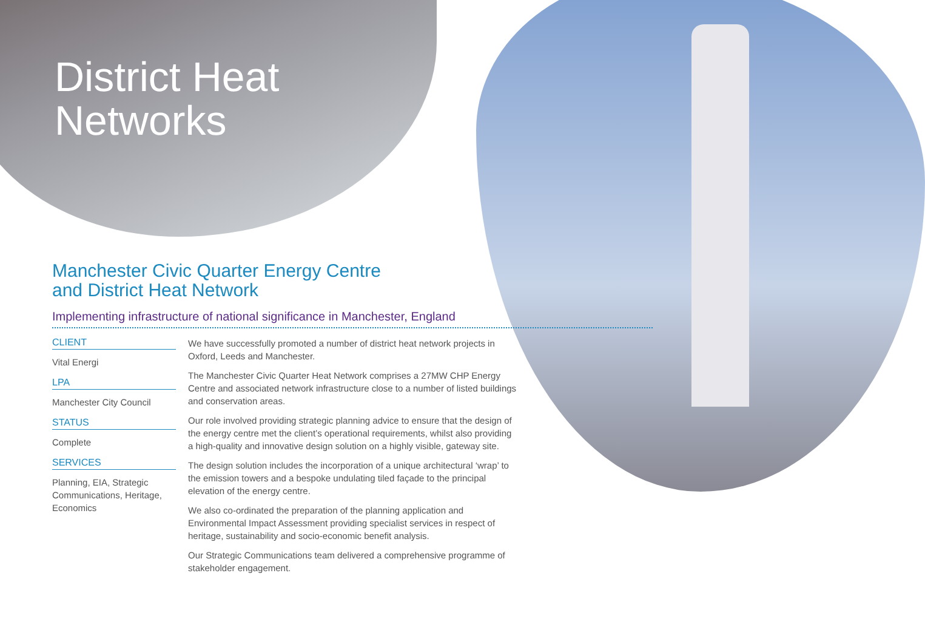District Heat
Networks
Manchester Civic Quarter Energy Centre
and District Heat Network
Implementing infrastructure of national significance in Manchester, England
CLIENT
Vital Energi
LPA
Manchester City Council
STATUS
Complete
SERVICES
Planning, EIA, Strategic Communications, Heritage, Economics
We have successfully promoted a number of district heat network projects in Oxford, Leeds and Manchester.
The Manchester Civic Quarter Heat Network comprises a 27MW CHP Energy Centre and associated network infrastructure close to a number of listed buildings and conservation areas.
Our role involved providing strategic planning advice to ensure that the design of the energy centre met the client’s operational requirements, whilst also providing a high-quality and innovative design solution on a highly visible, gateway site.
The design solution includes the incorporation of a unique architectural ‘wrap’ to the emission towers and a bespoke undulating tiled façade to the principal elevation of the energy centre.
We also co-ordinated the preparation of the planning application and Environmental Impact Assessment providing specialist services in respect of heritage, sustainability and socio-economic benefit analysis.
Our Strategic Communications team delivered a comprehensive programme of stakeholder engagement.